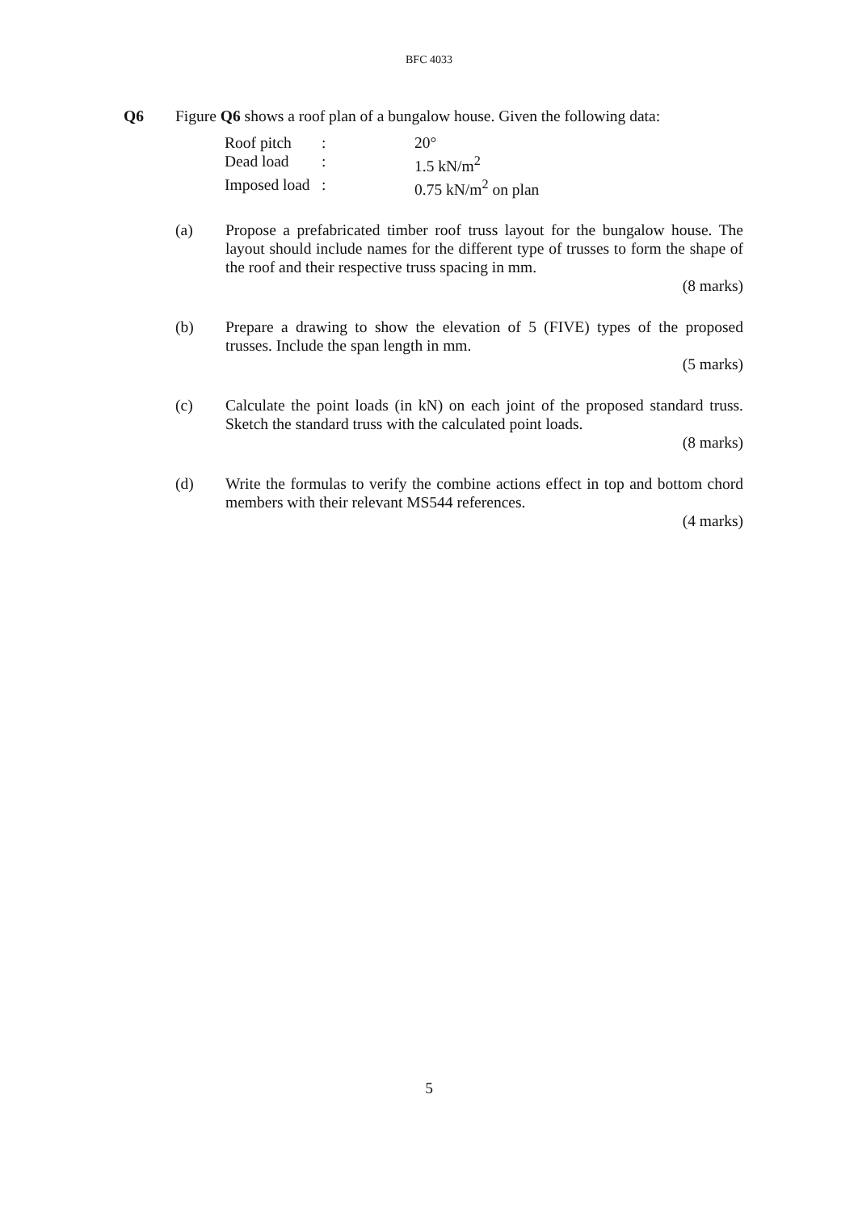BFC 4033
Q6 Figure Q6 shows a roof plan of a bungalow house. Given the following data:
| Roof pitch | : | 20° |
| Dead load | : | 1.5 kN/m<sup>2</sup> |
| Imposed load | : | 0.75 kN/m<sup>2</sup> on plan |
(a) Propose a prefabricated timber roof truss layout for the bungalow house. The layout should include names for the different type of trusses to form the shape of the roof and their respective truss spacing in mm.
(8 marks)
(b) Prepare a drawing to show the elevation of 5 (FIVE) types of the proposed trusses. Include the span length in mm.
(5 marks)
(c) Calculate the point loads (in kN) on each joint of the proposed standard truss. Sketch the standard truss with the calculated point loads.
(8 marks)
(d) Write the formulas to verify the combine actions effect in top and bottom chord members with their relevant MS544 references.
(4 marks)
5